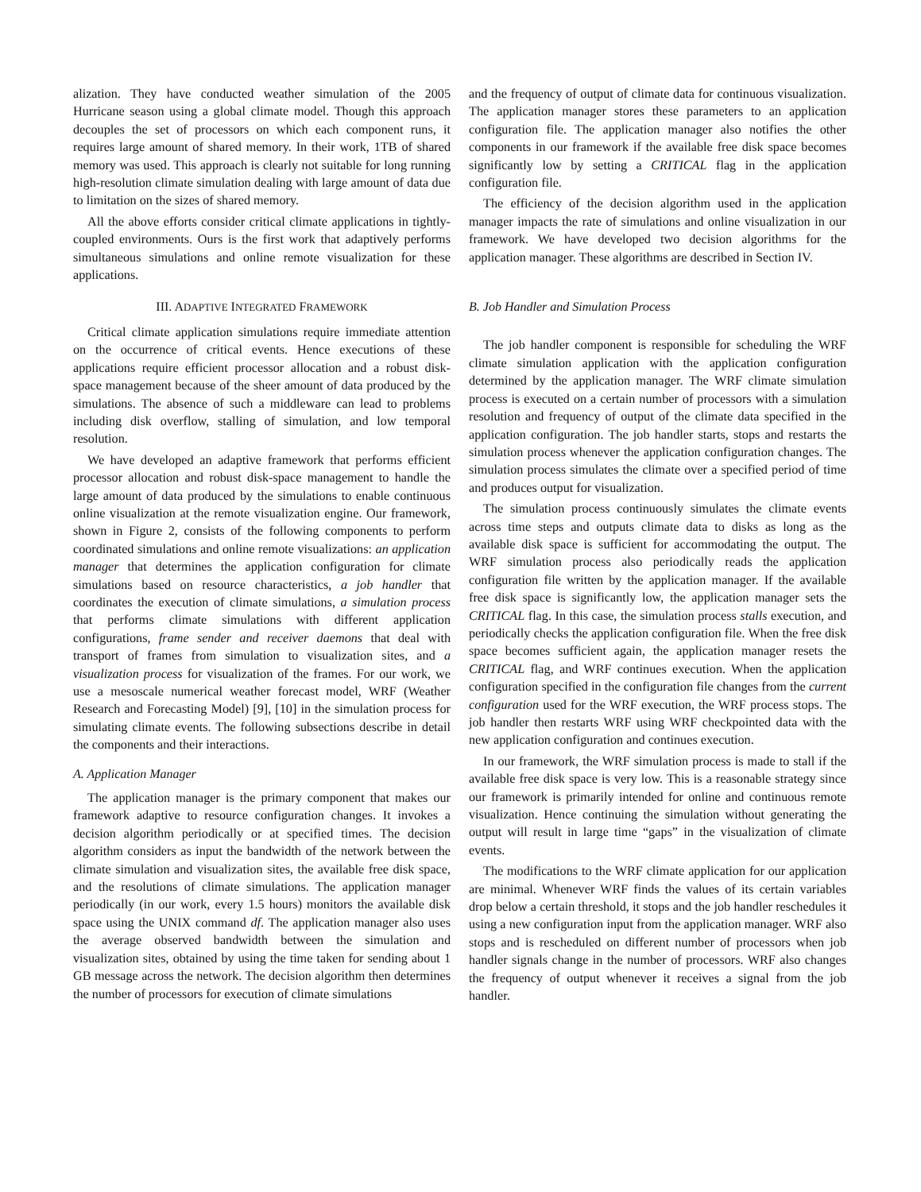alization. They have conducted weather simulation of the 2005 Hurricane season using a global climate model. Though this approach decouples the set of processors on which each component runs, it requires large amount of shared memory. In their work, 1TB of shared memory was used. This approach is clearly not suitable for long running high-resolution climate simulation dealing with large amount of data due to limitation on the sizes of shared memory.
All the above efforts consider critical climate applications in tightly-coupled environments. Ours is the first work that adaptively performs simultaneous simulations and online remote visualization for these applications.
III. ADAPTIVE INTEGRATED FRAMEWORK
Critical climate application simulations require immediate attention on the occurrence of critical events. Hence executions of these applications require efficient processor allocation and a robust disk-space management because of the sheer amount of data produced by the simulations. The absence of such a middleware can lead to problems including disk overflow, stalling of simulation, and low temporal resolution.
We have developed an adaptive framework that performs efficient processor allocation and robust disk-space management to handle the large amount of data produced by the simulations to enable continuous online visualization at the remote visualization engine. Our framework, shown in Figure 2, consists of the following components to perform coordinated simulations and online remote visualizations: an application manager that determines the application configuration for climate simulations based on resource characteristics, a job handler that coordinates the execution of climate simulations, a simulation process that performs climate simulations with different application configurations, frame sender and receiver daemons that deal with transport of frames from simulation to visualization sites, and a visualization process for visualization of the frames. For our work, we use a mesoscale numerical weather forecast model, WRF (Weather Research and Forecasting Model) [9], [10] in the simulation process for simulating climate events. The following subsections describe in detail the components and their interactions.
A. Application Manager
The application manager is the primary component that makes our framework adaptive to resource configuration changes. It invokes a decision algorithm periodically or at specified times. The decision algorithm considers as input the bandwidth of the network between the climate simulation and visualization sites, the available free disk space, and the resolutions of climate simulations. The application manager periodically (in our work, every 1.5 hours) monitors the available disk space using the UNIX command df. The application manager also uses the average observed bandwidth between the simulation and visualization sites, obtained by using the time taken for sending about 1 GB message across the network. The decision algorithm then determines the number of processors for execution of climate simulations
and the frequency of output of climate data for continuous visualization. The application manager stores these parameters to an application configuration file. The application manager also notifies the other components in our framework if the available free disk space becomes significantly low by setting a CRITICAL flag in the application configuration file.
The efficiency of the decision algorithm used in the application manager impacts the rate of simulations and online visualization in our framework. We have developed two decision algorithms for the application manager. These algorithms are described in Section IV.
B. Job Handler and Simulation Process
The job handler component is responsible for scheduling the WRF climate simulation application with the application configuration determined by the application manager. The WRF climate simulation process is executed on a certain number of processors with a simulation resolution and frequency of output of the climate data specified in the application configuration. The job handler starts, stops and restarts the simulation process whenever the application configuration changes. The simulation process simulates the climate over a specified period of time and produces output for visualization.
The simulation process continuously simulates the climate events across time steps and outputs climate data to disks as long as the available disk space is sufficient for accommodating the output. The WRF simulation process also periodically reads the application configuration file written by the application manager. If the available free disk space is significantly low, the application manager sets the CRITICAL flag. In this case, the simulation process stalls execution, and periodically checks the application configuration file. When the free disk space becomes sufficient again, the application manager resets the CRITICAL flag, and WRF continues execution. When the application configuration specified in the configuration file changes from the current configuration used for the WRF execution, the WRF process stops. The job handler then restarts WRF using WRF checkpointed data with the new application configuration and continues execution.
In our framework, the WRF simulation process is made to stall if the available free disk space is very low. This is a reasonable strategy since our framework is primarily intended for online and continuous remote visualization. Hence continuing the simulation without generating the output will result in large time “gaps” in the visualization of climate events.
The modifications to the WRF climate application for our application are minimal. Whenever WRF finds the values of its certain variables drop below a certain threshold, it stops and the job handler reschedules it using a new configuration input from the application manager. WRF also stops and is rescheduled on different number of processors when job handler signals change in the number of processors. WRF also changes the frequency of output whenever it receives a signal from the job handler.